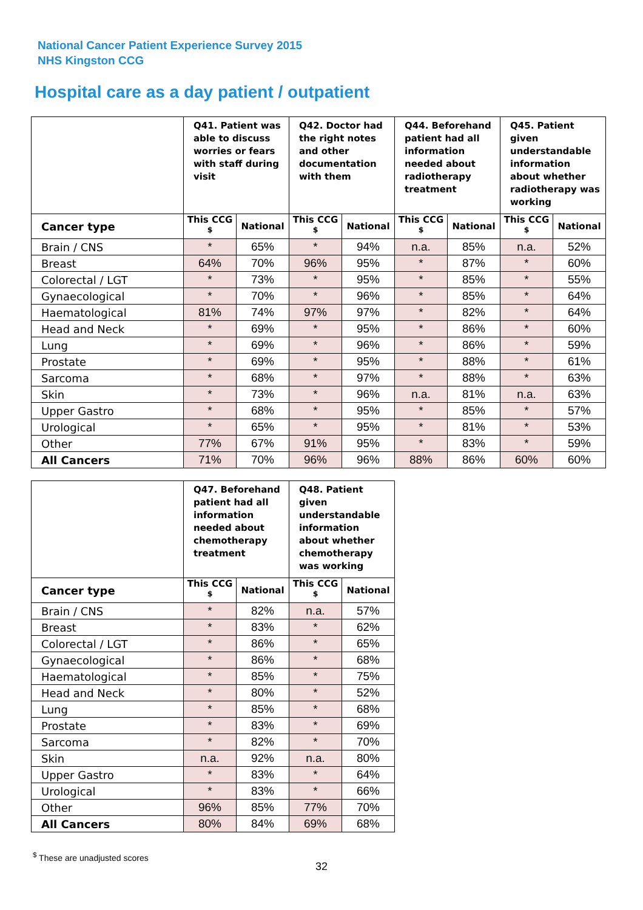National Cancer Patient Experience Survey 2015
NHS Kingston CCG
Hospital care as a day patient / outpatient
| | Q41. Patient was able to discuss worries or fears with staff during visit | | Q42. Doctor had the right notes and other documentation with them | | Q44. Beforehand patient had all information needed about radiotherapy treatment | | Q45. Patient given understandable information about whether radiotherapy was working | |
| --- | --- | --- | --- | --- | --- | --- | --- | --- |
| Cancer type | This CCG <sup>$</sup> | National | This CCG <sup>$</sup> | National | This CCG <sup>$</sup> | National | This CCG <sup>$</sup> | National |
| Brain / CNS | * | 65% | * | 94% | n.a. | 85% | n.a. | 52% |
| Breast | 64% | 70% | 96% | 95% | * | 87% | * | 60% |
| Colorectal / LGT | * | 73% | * | 95% | * | 85% | * | 55% |
| Gynaecological | * | 70% | * | 96% | * | 85% | * | 64% |
| Haematological | 81% | 74% | 97% | 97% | * | 82% | * | 64% |
| Head and Neck | * | 69% | * | 95% | * | 86% | * | 60% |
| Lung | * | 69% | * | 96% | * | 86% | * | 59% |
| Prostate | * | 69% | * | 95% | * | 88% | * | 61% |
| Sarcoma | * | 68% | * | 97% | * | 88% | * | 63% |
| Skin | * | 73% | * | 96% | n.a. | 81% | n.a. | 63% |
| Upper Gastro | * | 68% | * | 95% | * | 85% | * | 57% |
| Urological | * | 65% | * | 95% | * | 81% | * | 53% |
| Other | 77% | 67% | 91% | 95% | * | 83% | * | 59% |
| All Cancers | 71% | 70% | 96% | 96% | 88% | 86% | 60% | 60% |
| | Q47. Beforehand patient had all information needed about chemotherapy treatment | | Q48. Patient given understandable information about whether chemotherapy was working | |
| --- | --- | --- | --- | --- |
| Cancer type | This CCG <sup>$</sup> | National | This CCG <sup>$</sup> | National |
| Brain / CNS | * | 82% | n.a. | 57% |
| Breast | * | 83% | * | 62% |
| Colorectal / LGT | * | 86% | * | 65% |
| Gynaecological | * | 86% | * | 68% |
| Haematological | * | 85% | * | 75% |
| Head and Neck | * | 80% | * | 52% |
| Lung | * | 85% | * | 68% |
| Prostate | * | 83% | * | 69% |
| Sarcoma | * | 82% | * | 70% |
| Skin | n.a. | 92% | n.a. | 80% |
| Upper Gastro | * | 83% | * | 64% |
| Urological | * | 83% | * | 66% |
| Other | 96% | 85% | 77% | 70% |
| All Cancers | 80% | 84% | 69% | 68% |
<sup>$</sup> These are unadjusted scores
32